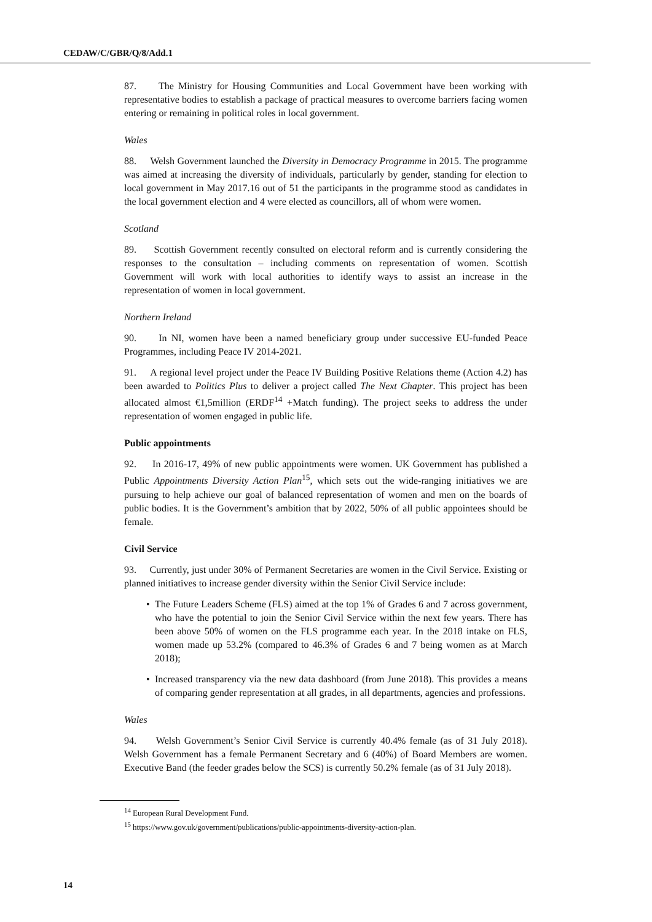CEDAW/C/GBR/Q/8/Add.1
87. The Ministry for Housing Communities and Local Government have been working with representative bodies to establish a package of practical measures to overcome barriers facing women entering or remaining in political roles in local government.
Wales
88. Welsh Government launched the Diversity in Democracy Programme in 2015. The programme was aimed at increasing the diversity of individuals, particularly by gender, standing for election to local government in May 2017.16 out of 51 the participants in the programme stood as candidates in the local government election and 4 were elected as councillors, all of whom were women.
Scotland
89. Scottish Government recently consulted on electoral reform and is currently considering the responses to the consultation – including comments on representation of women. Scottish Government will work with local authorities to identify ways to assist an increase in the representation of women in local government.
Northern Ireland
90. In NI, women have been a named beneficiary group under successive EU-funded Peace Programmes, including Peace IV 2014-2021.
91. A regional level project under the Peace IV Building Positive Relations theme (Action 4.2) has been awarded to Politics Plus to deliver a project called The Next Chapter. This project has been allocated almost €1,5million (ERDF<sup>14</sup> +Match funding). The project seeks to address the under representation of women engaged in public life.
Public appointments
92. In 2016-17, 49% of new public appointments were women. UK Government has published a Public Appointments Diversity Action Plan<sup>15</sup>, which sets out the wide-ranging initiatives we are pursuing to help achieve our goal of balanced representation of women and men on the boards of public bodies. It is the Government’s ambition that by 2022, 50% of all public appointees should be female.
Civil Service
93. Currently, just under 30% of Permanent Secretaries are women in the Civil Service. Existing or planned initiatives to increase gender diversity within the Senior Civil Service include:
• The Future Leaders Scheme (FLS) aimed at the top 1% of Grades 6 and 7 across government, who have the potential to join the Senior Civil Service within the next few years. There has been above 50% of women on the FLS programme each year. In the 2018 intake on FLS, women made up 53.2% (compared to 46.3% of Grades 6 and 7 being women as at March 2018);
• Increased transparency via the new data dashboard (from June 2018). This provides a means of comparing gender representation at all grades, in all departments, agencies and professions.
Wales
94. Welsh Government’s Senior Civil Service is currently 40.4% female (as of 31 July 2018). Welsh Government has a female Permanent Secretary and 6 (40%) of Board Members are women. Executive Band (the feeder grades below the SCS) is currently 50.2% female (as of 31 July 2018).
<sup>14</sup> European Rural Development Fund.
<sup>15</sup> https://www.gov.uk/government/publications/public-appointments-diversity-action-plan.
14